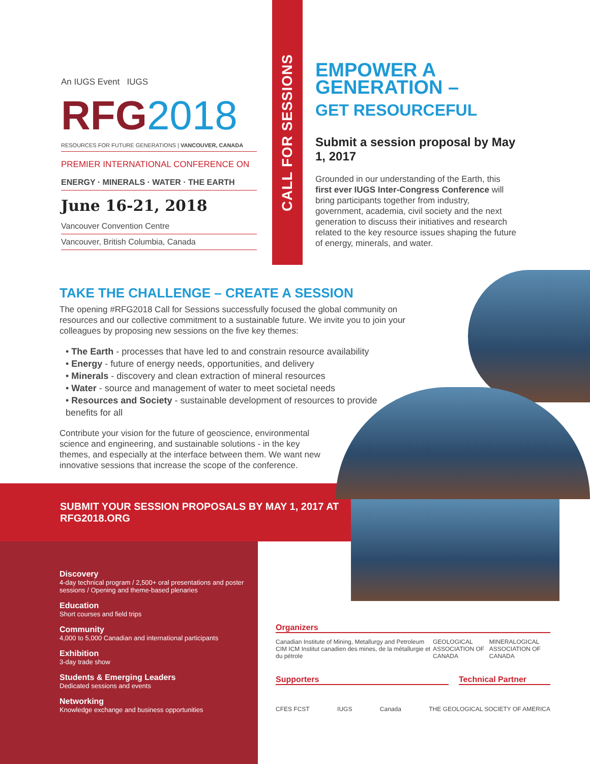An IUGS Event IUGS
RFG2018
RESOURCES FOR FUTURE GENERATIONS | VANCOUVER, CANADA
PREMIER INTERNATIONAL CONFERENCE ON
ENERGY · MINERALS · WATER · THE EARTH
June 16-21, 2018
Vancouver Convention Centre
Vancouver, British Columbia, Canada
CALL FOR SESSIONS
EMPOWER A GENERATION –
GET RESOURCEFUL
Submit a session proposal by May 1, 2017
Grounded in our understanding of the Earth, this first ever IUGS Inter-Congress Conference will bring participants together from industry, government, academia, civil society and the next generation to discuss their initiatives and research related to the key resource issues shaping the future of energy, minerals, and water.
TAKE THE CHALLENGE – CREATE A SESSION
The opening #RFG2018 Call for Sessions successfully focused the global community on resources and our collective commitment to a sustainable future. We invite you to join your colleagues by proposing new sessions on the five key themes:
• The Earth - processes that have led to and constrain resource availability
• Energy - future of energy needs, opportunities, and delivery
• Minerals - discovery and clean extraction of mineral resources
• Water - source and management of water to meet societal needs
• Resources and Society - sustainable development of resources to provide benefits for all
Contribute your vision for the future of geoscience, environmental science and engineering, and sustainable solutions - in the key themes, and especially at the interface between them. We want new innovative sessions that increase the scope of the conference.
SUBMIT YOUR SESSION PROPOSALS BY MAY 1, 2017 AT RFG2018.ORG
Discovery
4-day technical program / 2,500+ oral presentations and poster sessions / Opening and theme-based plenaries
Education
Short courses and field trips
Community
4,000 to 5,000 Canadian and international participants
Exhibition
3-day trade show
Students & Emerging Leaders
Dedicated sessions and events
Networking
Knowledge exchange and business opportunities
Organizers
Canadian Institute of Mining, Metallurgy and Petroleum CIM ICM Institut canadien des mines, de la métallurgie et du pétrole GEOLOGICAL ASSOCIATION OF CANADA MINERALOGICAL ASSOCIATION OF CANADA
Supporters Technical Partner
CFES FCST IUGS Canada THE GEOLOGICAL SOCIETY OF AMERICA